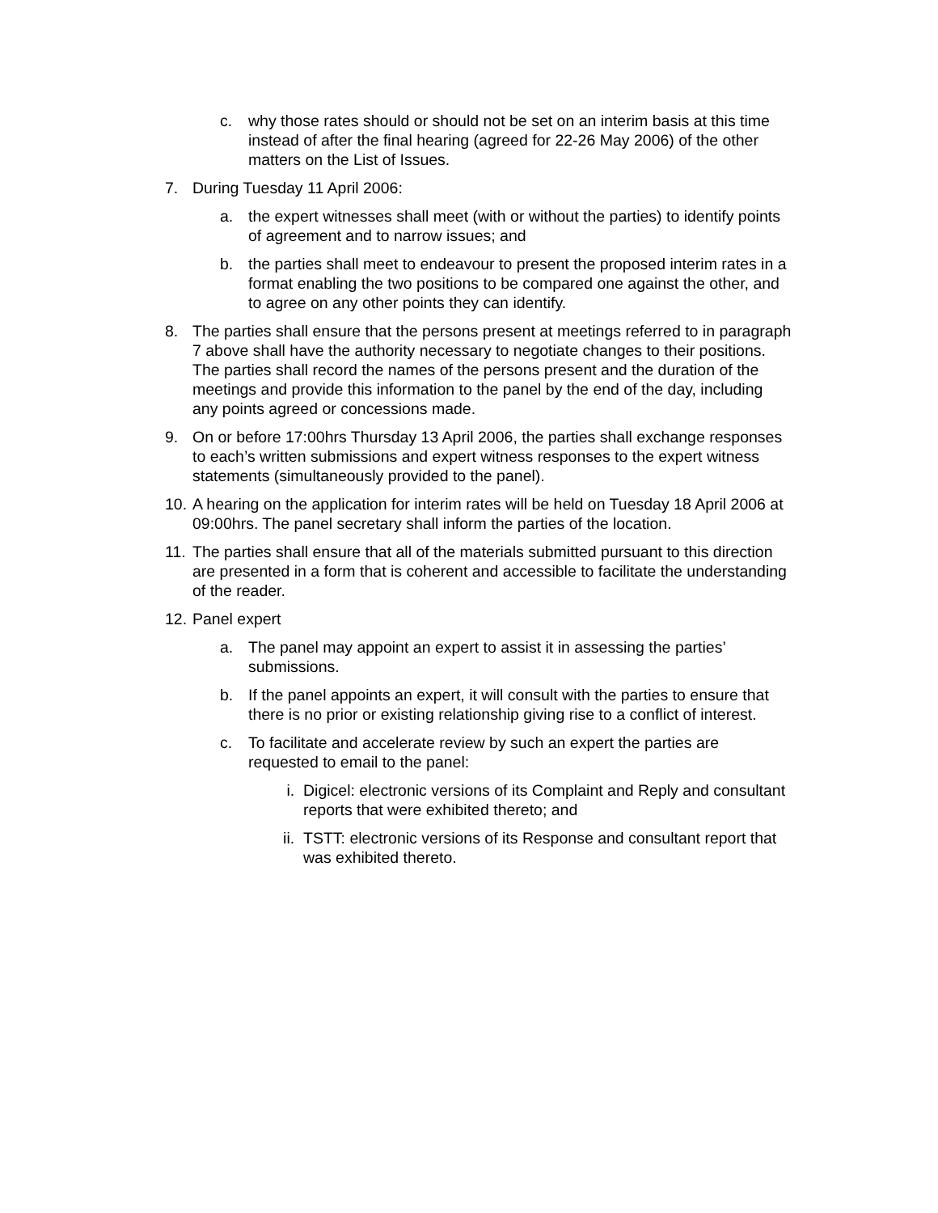c. why those rates should or should not be set on an interim basis at this time instead of after the final hearing (agreed for 22-26 May 2006) of the other matters on the List of Issues.
7. During Tuesday 11 April 2006:
a. the expert witnesses shall meet (with or without the parties) to identify points of agreement and to narrow issues; and
b. the parties shall meet to endeavour to present the proposed interim rates in a format enabling the two positions to be compared one against the other, and to agree on any other points they can identify.
8. The parties shall ensure that the persons present at meetings referred to in paragraph 7 above shall have the authority necessary to negotiate changes to their positions. The parties shall record the names of the persons present and the duration of the meetings and provide this information to the panel by the end of the day, including any points agreed or concessions made.
9. On or before 17:00hrs Thursday 13 April 2006, the parties shall exchange responses to each’s written submissions and expert witness responses to the expert witness statements (simultaneously provided to the panel).
10. A hearing on the application for interim rates will be held on Tuesday 18 April 2006 at 09:00hrs. The panel secretary shall inform the parties of the location.
11. The parties shall ensure that all of the materials submitted pursuant to this direction are presented in a form that is coherent and accessible to facilitate the understanding of the reader.
12. Panel expert
a. The panel may appoint an expert to assist it in assessing the parties’ submissions.
b. If the panel appoints an expert, it will consult with the parties to ensure that there is no prior or existing relationship giving rise to a conflict of interest.
c. To facilitate and accelerate review by such an expert the parties are requested to email to the panel:
i. Digicel: electronic versions of its Complaint and Reply and consultant reports that were exhibited thereto; and
ii. TSTT: electronic versions of its Response and consultant report that was exhibited thereto.